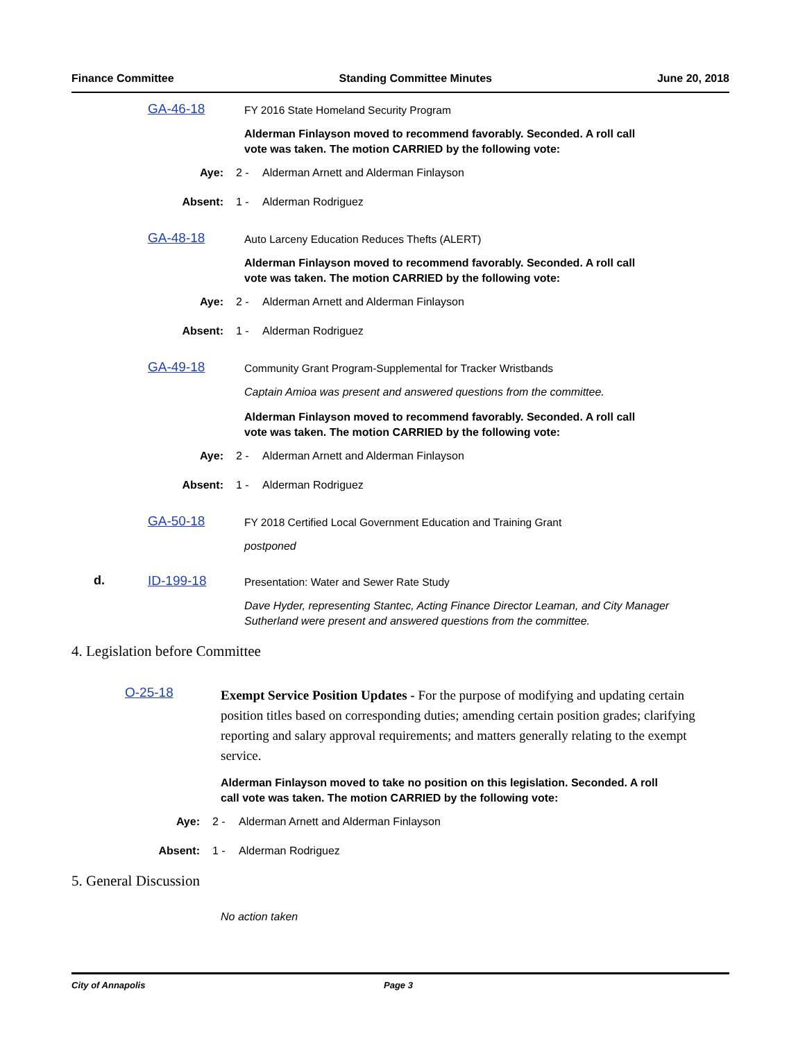Finance Committee Standing Committee Minutes June 20, 2018
GA-46-18
FY 2016 State Homeland Security Program
Alderman Finlayson moved to recommend favorably. Seconded. A roll call vote was taken. The motion CARRIED by the following vote:
Aye: 2 - Alderman Arnett and Alderman Finlayson
Absent: 1 - Alderman Rodriguez
GA-48-18
Auto Larceny Education Reduces Thefts (ALERT)
Alderman Finlayson moved to recommend favorably. Seconded. A roll call vote was taken. The motion CARRIED by the following vote:
Aye: 2 - Alderman Arnett and Alderman Finlayson
Absent: 1 - Alderman Rodriguez
GA-49-18
Community Grant Program-Supplemental for Tracker Wristbands
Captain Amioa was present and answered questions from the committee.
Alderman Finlayson moved to recommend favorably. Seconded. A roll call vote was taken. The motion CARRIED by the following vote:
Aye: 2 - Alderman Arnett and Alderman Finlayson
Absent: 1 - Alderman Rodriguez
GA-50-18
FY 2018 Certified Local Government Education and Training Grant
postponed
d. ID-199-18
Presentation: Water and Sewer Rate Study
Dave Hyder, representing Stantec, Acting Finance Director Leaman, and City Manager Sutherland were present and answered questions from the committee.
4. Legislation before Committee
O-25-18
Exempt Service Position Updates - For the purpose of modifying and updating certain position titles based on corresponding duties; amending certain position grades; clarifying reporting and salary approval requirements; and matters generally relating to the exempt service.
Alderman Finlayson moved to take no position on this legislation. Seconded. A roll call vote was taken. The motion CARRIED by the following vote:
Aye: 2 - Alderman Arnett and Alderman Finlayson
Absent: 1 - Alderman Rodriguez
5. General Discussion
No action taken
City of Annapolis Page 3